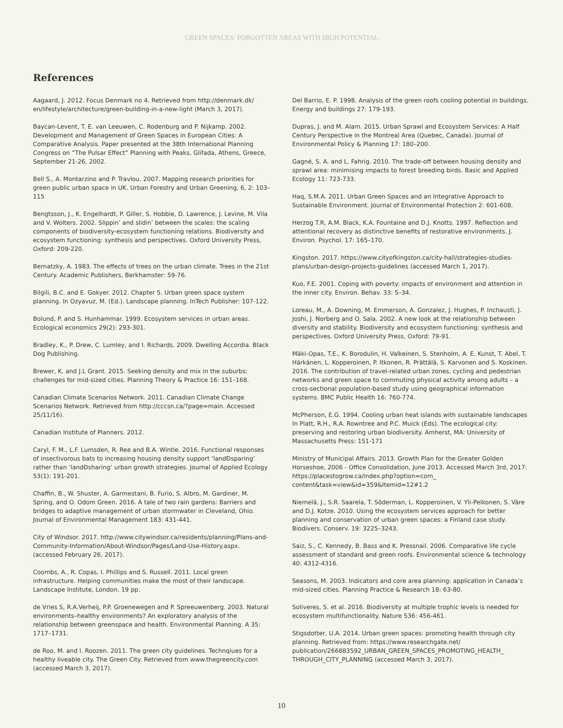GREEN SPACES: FORGOTTEN AREAS WITH HIGH POTENTIAL
References
Aagaard, J. 2012. Focus Denmark no 4. Retrieved from http://denmark.dk/ en/lifestyle/architecture/green-building-in-a-new-light (March 3, 2017).
Baycan-Levent, T. E. van Leeuwen, C. Rodenburg and P. Nijkamp. 2002. Development and Management of Green Spaces in European Cities: A Comparative Analysis. Paper presented at the 38th International Planning Congress on “The Pulsar Effect” Planning with Peaks, Glifada, Athens, Greece, September 21-26, 2002.
Bell S., A. Montarzino and P. Travlou. 2007. Mapping research priorities for green public urban space in UK. Urban Forestry and Urban Greening, 6, 2: 103–115
Bengtsson, J., K. Engelhardt, P. Giller, S. Hobbie, D. Lawrence, J. Levine, M. Vila and V. Wolters. 2002. Slippin’ and slidin’ between the scales: the scaling components of biodiversity-ecosystem functioning relations. Biodiversity and ecosystem functioning: synthesis and perspectives. Oxford University Press, Oxford: 209-220.
Bernatzky, A. 1983. The effects of trees on the urban climate. Trees in the 21st Century. Academic Publishers, Berkhamster: 59-76.
Bilgili, B.C. and E. Gokyer. 2012. Chapter 5. Urban green space system planning. In Ozyavuz, M. (Ed.). Landscape planning. InTech Publisher: 107-122.
Bolund, P. and S. Hunhammar. 1999. Ecosystem services in urban areas. Ecological economics 29(2): 293-301.
Bradley, K., P. Drew, C. Lumley, and I. Richards. 2009. Dwelling Accordia. Black Dog Publishing.
Brewer, K. and J.L Grant. 2015. Seeking density and mix in the suburbs: challenges for mid-sized cities. Planning Theory & Practice 16: 151–168.
Canadian Climate Scenarios Network. 2011. Canadian Climate Change Scenarios Network. Retrieved from http://cccsn.ca/?page=main. Accessed 25/11/16).
Canadian Institute of Planners. 2012.
Caryl, F. M., L.F. Lumsden, R. Ree and B.A. Wintle. 2016. Functional responses of insectivorous bats to increasing housing density support ‘landÐsparing’ rather than ‘landÐsharing’ urban growth strategies. Journal of Applied Ecology 53(1): 191-201.
Chaffin, B., W. Shuster, A. Garmestani, B. Furio, S. Albro, M. Gardiner, M. Spring, and O. Odom Green. 2016. A tale of two rain gardens: Barriers and bridges to adaptive management of urban stormwater in Cleveland, Ohio. Journal of Environmental Management 183: 431-441.
City of Windsor. 2017. http://www.citywindsor.ca/residents/planning/Plans-and-Community-Information/About-Windsor/Pages/Land-Use-History.aspx. (accessed February 26, 2017).
Coombs, A., R. Copas, I. Phillips and S. Russell. 2011. Local green infrastructure. Helping communities make the most of their landscape. Landscape Institute, London. 19 pp.
de Vries S, R.A.Verheij, P.P. Groenewegen and P. Spreeuwenberg. 2003. Natural environments–healthy environments? An exploratory analysis of the relationship between greenspace and health. Environmental Planning. A 35: 1717–1731.
de Roo, M. and I. Roozen. 2011. The green city guidelines. Technqiues for a healthy liveable city. The Green City. Retrieved from www.thegreencity.com (accessed March 3, 2017).
Del Barrio, E. P. 1998. Analysis of the green roofs cooling potential in buildings. Energy and buildings 27: 179-193.
Dupras, J. and M. Alam. 2015. Urban Sprawl and Ecosystem Services: A Half Century Perspective in the Montreal Area (Quebec, Canada). Journal of Environmental Policy & Planning 17: 180–200.
Gagné, S. A. and L. Fahrig. 2010. The trade-off between housing density and sprawl area: minimising impacts to forest breeding birds. Basic and Applied Ecology 11: 723-733.
Haq, S.M.A. 2011. Urban Green Spaces and an Integrative Approach to Sustainable Environment. Journal of Environmental Protection 2: 601-608.
Herzog T.R, A.M. Black, K.A. Fountaine and D.J. Knotts. 1997. Reflection and attentional recovery as distinctive benefits of restorative environments. J. Environ. Psychol. 17: 165–170.
Kingston. 2017. https://www.cityofkingston.ca/city-hall/strategies-studies-plans/urban-design-projects-guidelines (accessed March 1, 2017).
Kuo, F.E. 2001. Coping with poverty: impacts of environment and attention in the inner city. Environ. Behav. 33: 5–34.
Loreau, M., A. Downing, M. Emmerson, A. Gonzalez, J. Hughes, P. Inchausti, J. Joshi, J. Norberg and O. Sala. 2002. A new look at the relationship between diversity and stability. Biodiversity and ecosystem functioning: synthesis and perspectives. Oxford University Press, Oxford: 79-91.
Mäki-Opas, T.E., K. Borodulin, H. Valkeinen, S. Stenholm, A. E. Kunst, T. Abel, T. Härkänen, L. Kopperoinen, P. Itkonen, R. Prättälä, S. Karvonen and S. Koskinen. 2016. The contribution of travel-related urban zones, cycling and pedestrian networks and green space to commuting physical activity among adults – a cross-sectional population-based study using geographical information systems. BMC Public Health 16: 760-774.
McPherson, E.G. 1994. Cooling urban heat islands with sustainable landscapes In Platt, R.H., R.A. Rowntree and P.C. Muick (Eds). The ecological city: preserving and restoring urban biodiversity. Amherst, MA: University of Massachusetts Press: 151-171
Ministry of Municipal Affairs. 2013. Growth Plan for the Greater Golden Horseshoe, 2006 - Office Consolidation, June 2013. Accessed March 3rd, 2017: https://placestogrow.ca/index.php?option=com_ content&task=view&id=359&Itemid=12#1.2
Niemelä, J., S.R. Saarela, T. Söderman, L. Kopperoinen, V. Yli-Pelkonen, S. Väre and D.J. Kotze. 2010. Using the ecosystem services approach for better planning and conservation of urban green spaces: a Finland case study. Biodivers. Conserv. 19: 3225–3243.
Saiz, S., C. Kennedy, B. Bass and K. Pressnail. 2006. Comparative life cycle assessment of standard and green roofs. Environmental science & technology 40: 4312-4316.
Seasons, M. 2003. Indicators and core area planning: application in Canada’s mid-sized cities. Planning Practice & Research 18: 63-80.
Soliveres, S. et al. 2016. Biodiversity at multiple trophic levels is needed for ecosystem multifunctionality. Nature 536: 456-461.
Stigsdotter, U.A. 2014. Urban green spaces: promoting health through city planning. Retrieved from: https://www.researchgate.net/ publication/266883592_URBAN_GREEN_SPACES_PROMOTING_HEALTH_ THROUGH_CITY_PLANNING (accessed March 3, 2017).
10